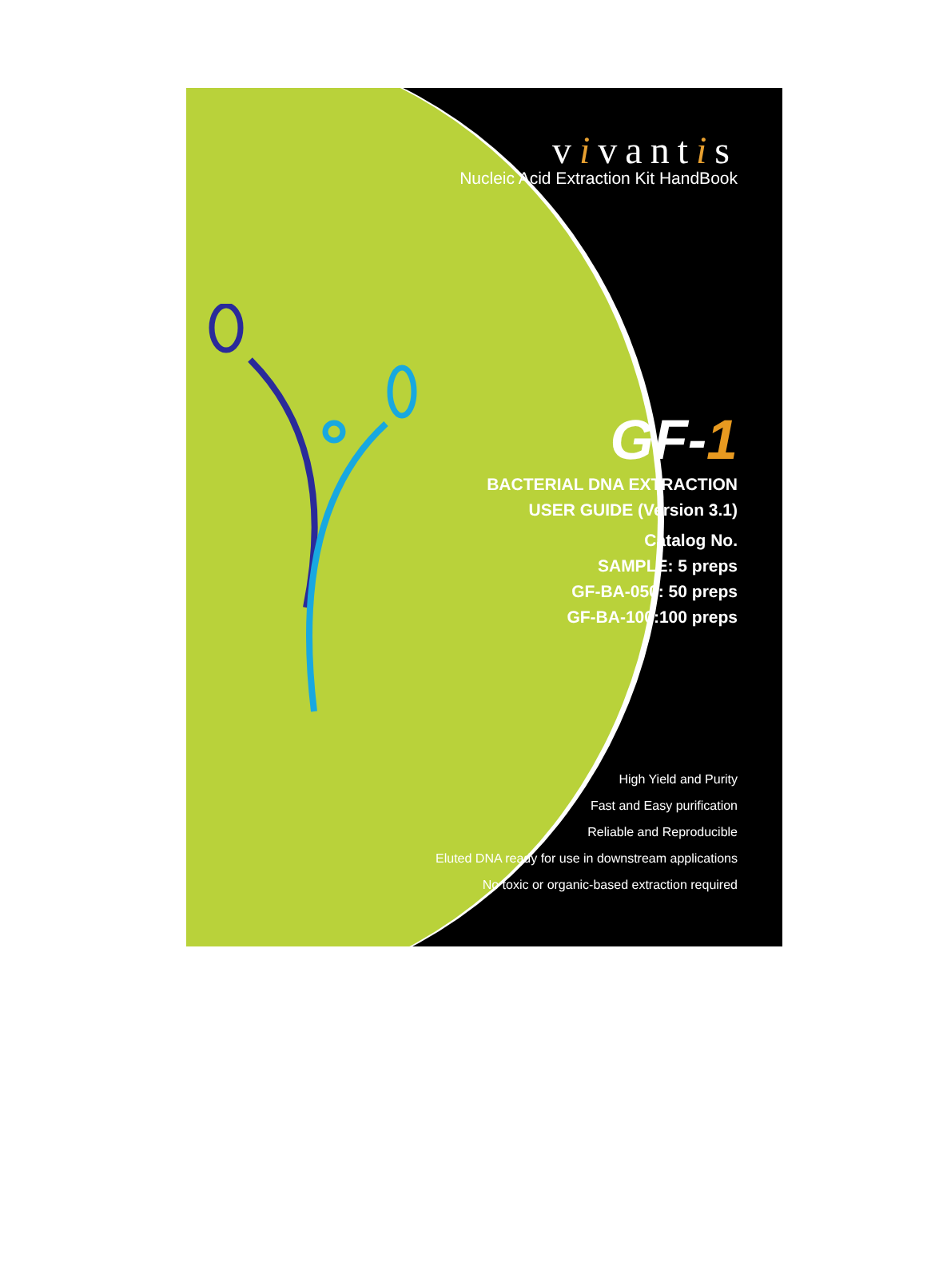vivantis
Nucleic Acid Extraction Kit HandBook
GF-1
BACTERIAL DNA EXTRACTION
USER GUIDE (Version 3.1)
Catalog No.
SAMPLE: 5 preps
GF-BA-050: 50 preps
GF-BA-100:100 preps
High Yield and Purity
Fast and Easy purification
Reliable and Reproducible
Eluted DNA ready for use in downstream applications
No toxic or organic-based extraction required